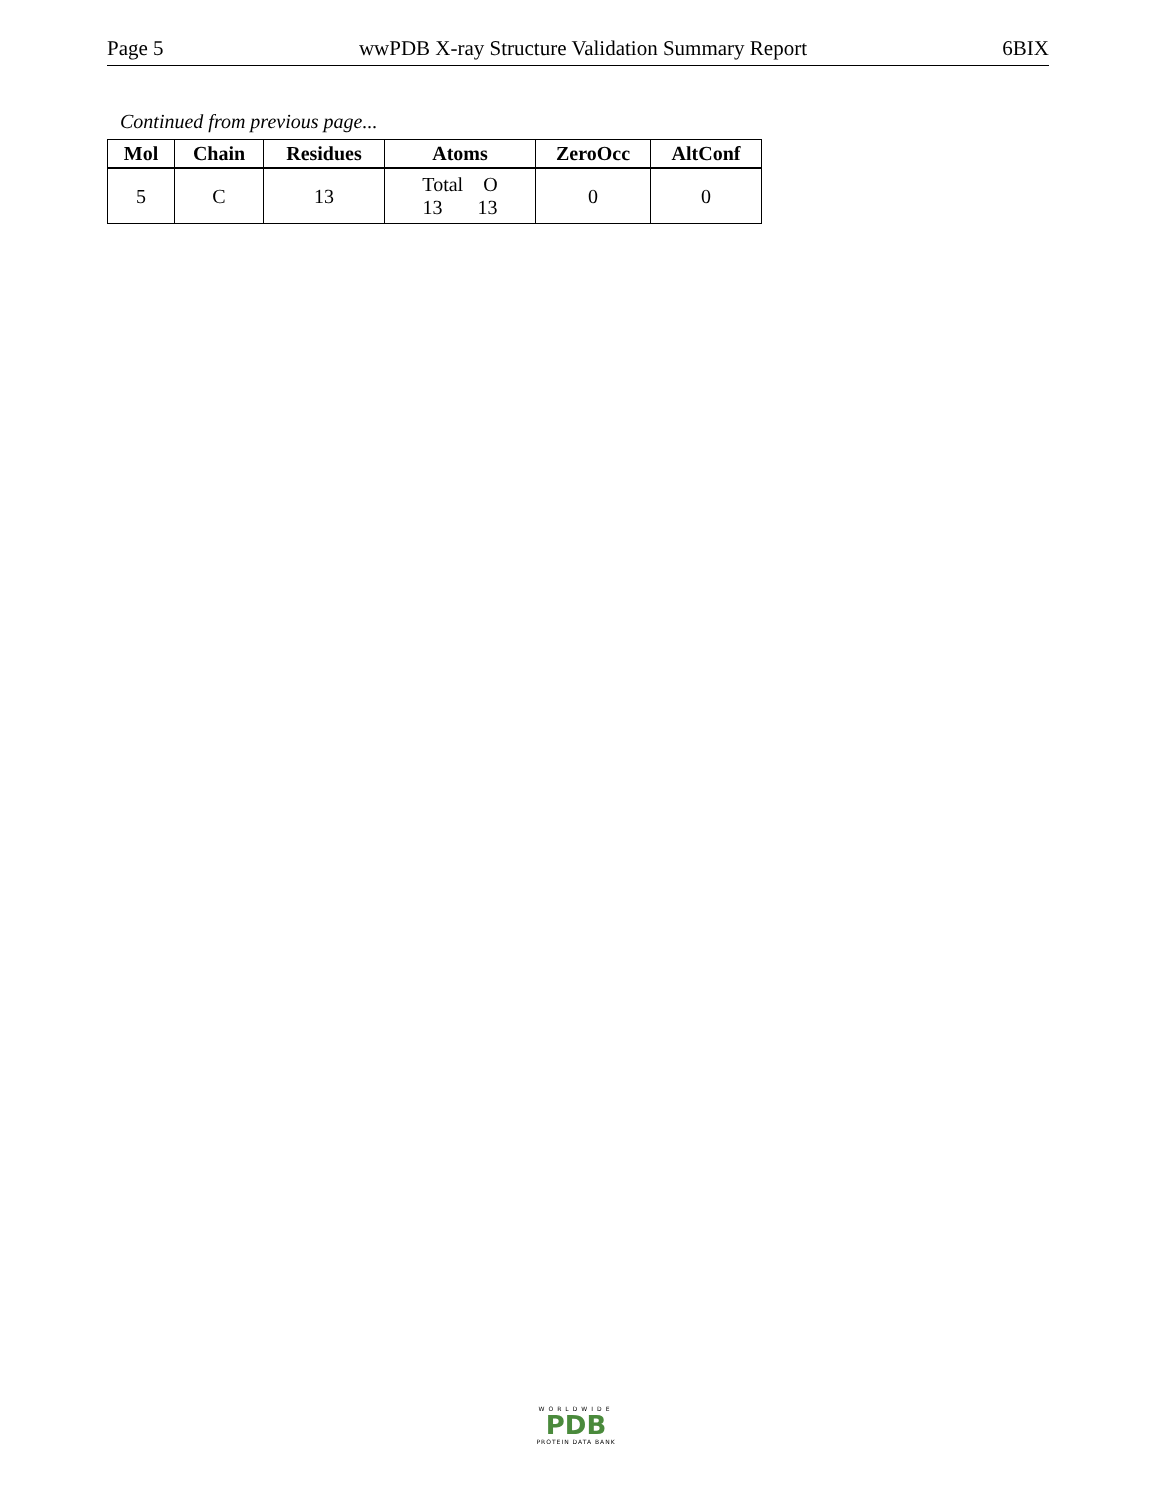Page 5 wwPDB X-ray Structure Validation Summary Report 6BIX
Continued from previous page...
| Mol | Chain | Residues | Atoms | ZeroOcc | AltConf |
| --- | --- | --- | --- | --- | --- |
| 5 | C | 13 | Total O 13 13 | 0 | 0 |
WORLDWIDE
PDB
PROTEIN DATA BANK